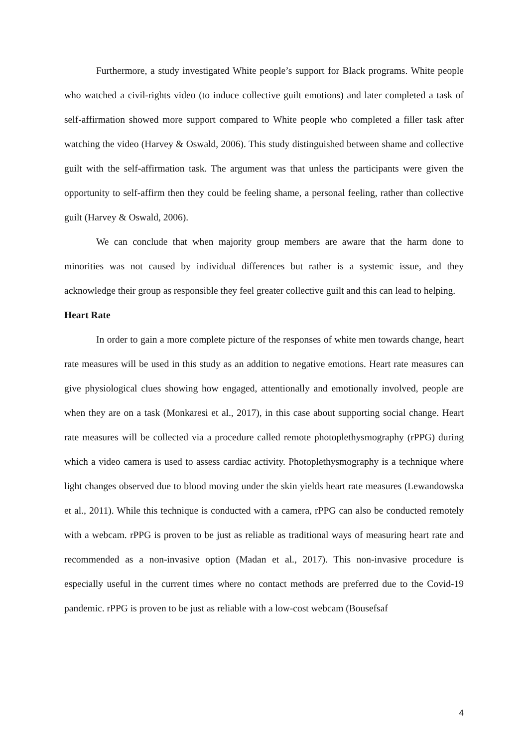Furthermore, a study investigated White people’s support for Black programs. White people who watched a civil-rights video (to induce collective guilt emotions) and later completed a task of self-affirmation showed more support compared to White people who completed a filler task after watching the video (Harvey & Oswald, 2006). This study distinguished between shame and collective guilt with the self-affirmation task. The argument was that unless the participants were given the opportunity to self-affirm then they could be feeling shame, a personal feeling, rather than collective guilt (Harvey & Oswald, 2006).
We can conclude that when majority group members are aware that the harm done to minorities was not caused by individual differences but rather is a systemic issue, and they acknowledge their group as responsible they feel greater collective guilt and this can lead to helping.
Heart Rate
In order to gain a more complete picture of the responses of white men towards change, heart rate measures will be used in this study as an addition to negative emotions. Heart rate measures can give physiological clues showing how engaged, attentionally and emotionally involved, people are when they are on a task (Monkaresi et al., 2017), in this case about supporting social change. Heart rate measures will be collected via a procedure called remote photoplethysmography (rPPG) during which a video camera is used to assess cardiac activity. Photoplethysmography is a technique where light changes observed due to blood moving under the skin yields heart rate measures (Lewandowska et al., 2011). While this technique is conducted with a camera, rPPG can also be conducted remotely with a webcam. rPPG is proven to be just as reliable as traditional ways of measuring heart rate and recommended as a non-invasive option (Madan et al., 2017). This non-invasive procedure is especially useful in the current times where no contact methods are preferred due to the Covid-19 pandemic. rPPG is proven to be just as reliable with a low-cost webcam (Bousefsaf
4